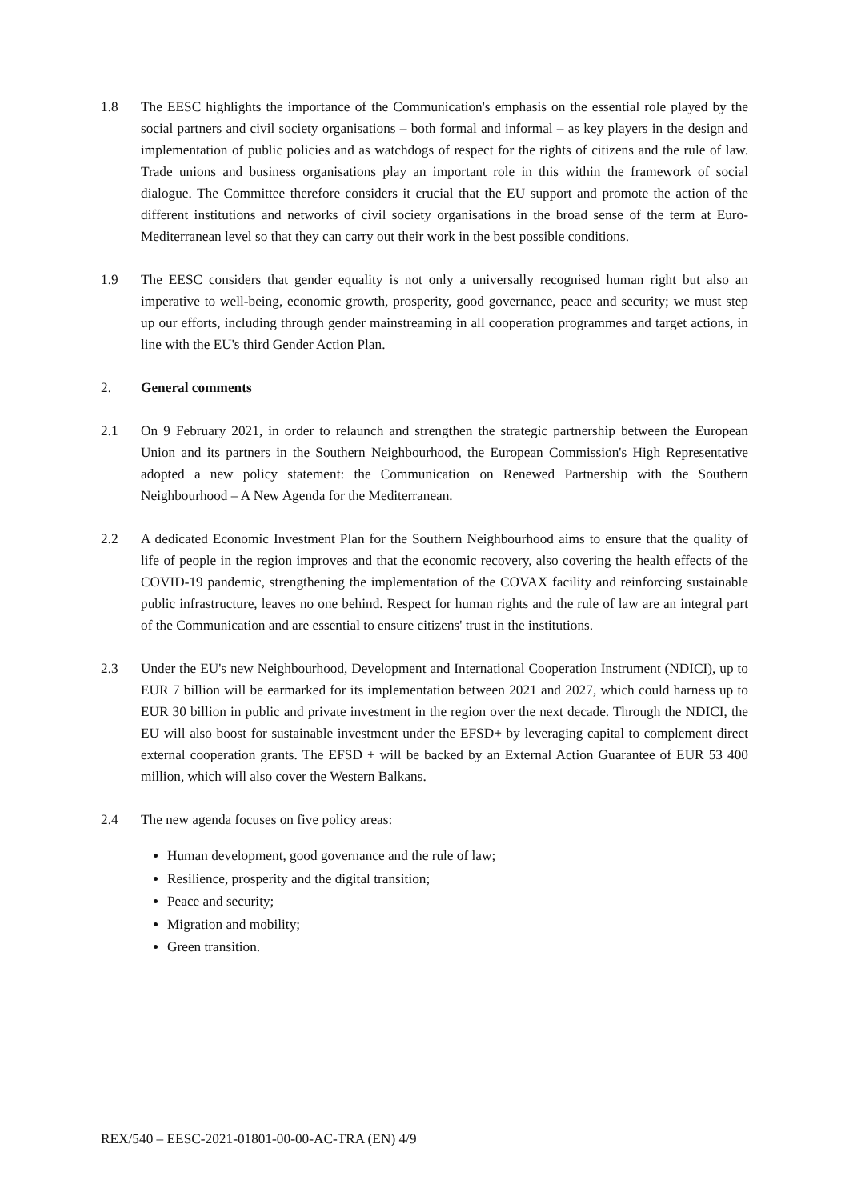1.8 The EESC highlights the importance of the Communication's emphasis on the essential role played by the social partners and civil society organisations – both formal and informal – as key players in the design and implementation of public policies and as watchdogs of respect for the rights of citizens and the rule of law. Trade unions and business organisations play an important role in this within the framework of social dialogue. The Committee therefore considers it crucial that the EU support and promote the action of the different institutions and networks of civil society organisations in the broad sense of the term at Euro-Mediterranean level so that they can carry out their work in the best possible conditions.
1.9 The EESC considers that gender equality is not only a universally recognised human right but also an imperative to well-being, economic growth, prosperity, good governance, peace and security; we must step up our efforts, including through gender mainstreaming in all cooperation programmes and target actions, in line with the EU's third Gender Action Plan.
2. General comments
2.1 On 9 February 2021, in order to relaunch and strengthen the strategic partnership between the European Union and its partners in the Southern Neighbourhood, the European Commission's High Representative adopted a new policy statement: the Communication on Renewed Partnership with the Southern Neighbourhood – A New Agenda for the Mediterranean.
2.2 A dedicated Economic Investment Plan for the Southern Neighbourhood aims to ensure that the quality of life of people in the region improves and that the economic recovery, also covering the health effects of the COVID-19 pandemic, strengthening the implementation of the COVAX facility and reinforcing sustainable public infrastructure, leaves no one behind. Respect for human rights and the rule of law are an integral part of the Communication and are essential to ensure citizens' trust in the institutions.
2.3 Under the EU's new Neighbourhood, Development and International Cooperation Instrument (NDICI), up to EUR 7 billion will be earmarked for its implementation between 2021 and 2027, which could harness up to EUR 30 billion in public and private investment in the region over the next decade. Through the NDICI, the EU will also boost for sustainable investment under the EFSD+ by leveraging capital to complement direct external cooperation grants. The EFSD + will be backed by an External Action Guarantee of EUR 53 400 million, which will also cover the Western Balkans.
2.4 The new agenda focuses on five policy areas:
Human development, good governance and the rule of law;
Resilience, prosperity and the digital transition;
Peace and security;
Migration and mobility;
Green transition.
REX/540 – EESC-2021-01801-00-00-AC-TRA (EN) 4/9